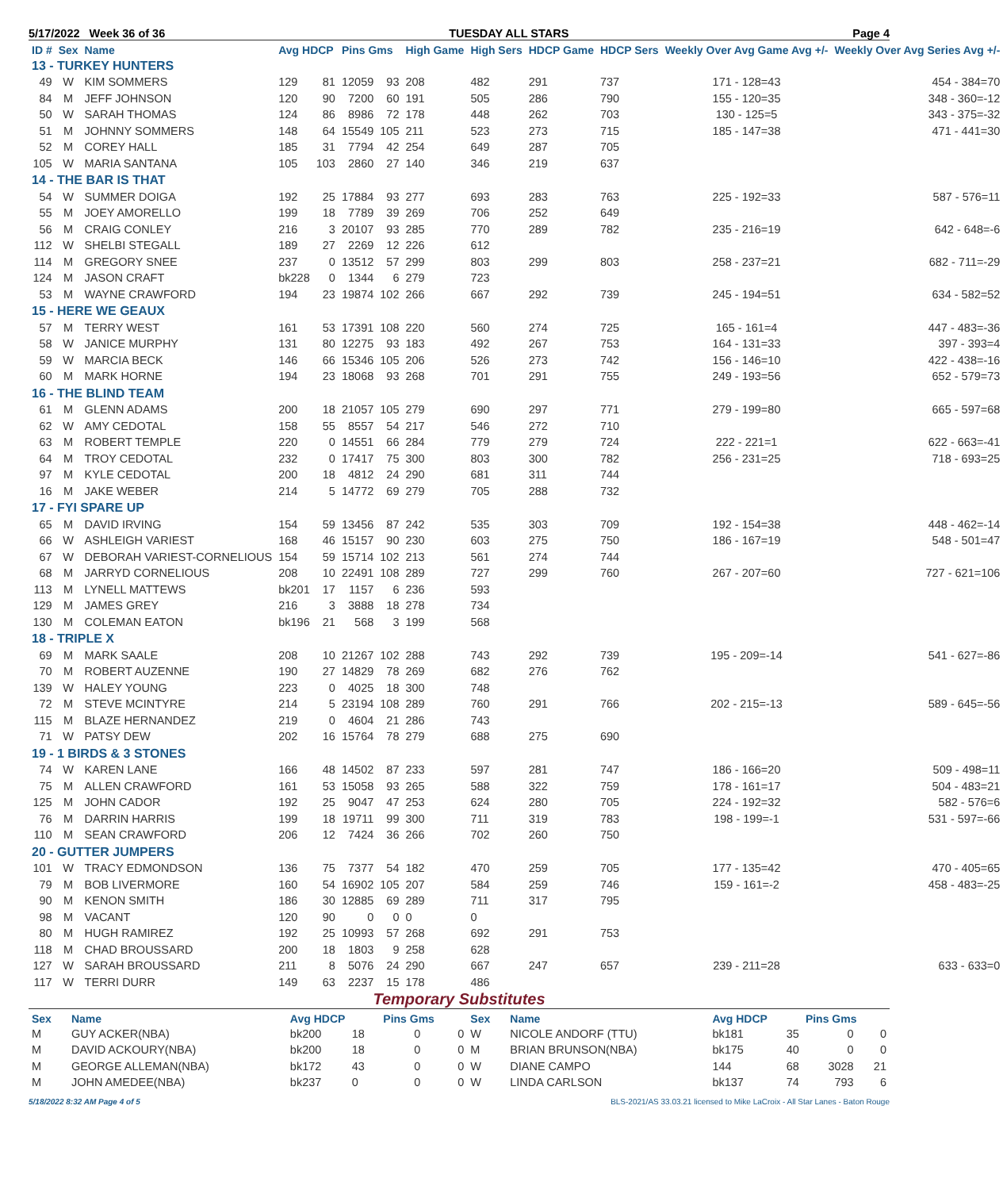5/17/2022 Week 36 of 36 TUESDAY ALL STARS Page 4
| ID # | Sex | Name | Avg HDCP | | Pins Gms | | High Game | High Sers | HDCP Game | HDCP Sers | Weekly Over Avg Game Avg +/- | Weekly Over Avg Series Avg +/- |
| --- | --- | --- | --- | --- | --- | --- | --- | --- | --- | --- | --- | --- |
| 13 - TURKEY HUNTERS | | | | | | | | | | | | |
| 49 | W | KIM SOMMERS | 129 | 81 | 12059 | 93 | 208 | 482 | 291 | 737 | 171 - 128=43 | 454 - 384=70 |
| 84 | M | JEFF JOHNSON | 120 | 90 | 7200 | 60 | 191 | 505 | 286 | 790 | 155 - 120=35 | 348 - 360=-12 |
| 50 | W | SARAH THOMAS | 124 | 86 | 8986 | 72 | 178 | 448 | 262 | 703 | 130 - 125=5 | 343 - 375=-32 |
| 51 | M | JOHNNY SOMMERS | 148 | 64 | 15549 | 105 | 211 | 523 | 273 | 715 | 185 - 147=38 | 471 - 441=30 |
| 52 | M | COREY HALL | 185 | 31 | 7794 | 42 | 254 | 649 | 287 | 705 | | |
| 105 | W | MARIA SANTANA | 105 | 103 | 2860 | 27 | 140 | 346 | 219 | 637 | | |
| 14 - THE BAR IS THAT | | | | | | | | | | | | |
| 54 | W | SUMMER DOIGA | 192 | 25 | 17884 | 93 | 277 | 693 | 283 | 763 | 225 - 192=33 | 587 - 576=11 |
| 55 | M | JOEY AMORELLO | 199 | 18 | 7789 | 39 | 269 | 706 | 252 | 649 | | |
| 56 | M | CRAIG CONLEY | 216 | 3 | 20107 | 93 | 285 | 770 | 289 | 782 | 235 - 216=19 | 642 - 648=-6 |
| 112 | W | SHELBI STEGALL | 189 | 27 | 2269 | 12 | 226 | 612 | | | | |
| 114 | M | GREGORY SNEE | 237 | 0 | 13512 | 57 | 299 | 803 | 299 | 803 | 258 - 237=21 | 682 - 711=-29 |
| 124 | M | JASON CRAFT | bk228 | 0 | 1344 | 6 | 279 | 723 | | | | |
| 53 | M | WAYNE CRAWFORD | 194 | 23 | 19874 | 102 | 266 | 667 | 292 | 739 | 245 - 194=51 | 634 - 582=52 |
| 15 - HERE WE GEAUX | | | | | | | | | | | | |
| 57 | M | TERRY WEST | 161 | 53 | 17391 | 108 | 220 | 560 | 274 | 725 | 165 - 161=4 | 447 - 483=-36 |
| 58 | W | JANICE MURPHY | 131 | 80 | 12275 | 93 | 183 | 492 | 267 | 753 | 164 - 131=33 | 397 - 393=4 |
| 59 | W | MARCIA BECK | 146 | 66 | 15346 | 105 | 206 | 526 | 273 | 742 | 156 - 146=10 | 422 - 438=-16 |
| 60 | M | MARK HORNE | 194 | 23 | 18068 | 93 | 268 | 701 | 291 | 755 | 249 - 193=56 | 652 - 579=73 |
| 16 - THE BLIND TEAM | | | | | | | | | | | | |
| 61 | M | GLENN ADAMS | 200 | 18 | 21057 | 105 | 279 | 690 | 297 | 771 | 279 - 199=80 | 665 - 597=68 |
| 62 | W | AMY CEDOTAL | 158 | 55 | 8557 | 54 | 217 | 546 | 272 | 710 | | |
| 63 | M | ROBERT TEMPLE | 220 | 0 | 14551 | 66 | 284 | 779 | 279 | 724 | 222 - 221=1 | 622 - 663=-41 |
| 64 | M | TROY CEDOTAL | 232 | 0 | 17417 | 75 | 300 | 803 | 300 | 782 | 256 - 231=25 | 718 - 693=25 |
| 97 | M | KYLE CEDOTAL | 200 | 18 | 4812 | 24 | 290 | 681 | 311 | 744 | | |
| 16 | M | JAKE WEBER | 214 | 5 | 14772 | 69 | 279 | 705 | 288 | 732 | | |
| 17 - FYI SPARE UP | | | | | | | | | | | | |
| 65 | M | DAVID IRVING | 154 | 59 | 13456 | 87 | 242 | 535 | 303 | 709 | 192 - 154=38 | 448 - 462=-14 |
| 66 | W | ASHLEIGH VARIEST | 168 | 46 | 15157 | 90 | 230 | 603 | 275 | 750 | 186 - 167=19 | 548 - 501=47 |
| 67 | W | DEBORAH VARIEST-CORNELIOUS | 154 | 59 | 15714 | 102 | 213 | 561 | 274 | 744 | | |
| 68 | M | JARRYD CORNELIOUS | 208 | 10 | 22491 | 108 | 289 | 727 | 299 | 760 | 267 - 207=60 | 727 - 621=106 |
| 113 | M | LYNELL MATTEWS | bk201 | 17 | 1157 | 6 | 236 | 593 | | | | |
| 129 | M | JAMES GREY | 216 | 3 | 3888 | 18 | 278 | 734 | | | | |
| 130 | M | COLEMAN EATON | bk196 | 21 | 568 | 3 | 199 | 568 | | | | |
| 18 - TRIPLE X | | | | | | | | | | | | |
| 69 | M | MARK SAALE | 208 | 10 | 21267 | 102 | 288 | 743 | 292 | 739 | 195 - 209=-14 | 541 - 627=-86 |
| 70 | M | ROBERT AUZENNE | 190 | 27 | 14829 | 78 | 269 | 682 | 276 | 762 | | |
| 139 | W | HALEY YOUNG | 223 | 0 | 4025 | 18 | 300 | 748 | | | | |
| 72 | M | STEVE MCINTYRE | 214 | 5 | 23194 | 108 | 289 | 760 | 291 | 766 | 202 - 215=-13 | 589 - 645=-56 |
| 115 | M | BLAZE HERNANDEZ | 219 | 0 | 4604 | 21 | 286 | 743 | | | | |
| 71 | W | PATSY DEW | 202 | 16 | 15764 | 78 | 279 | 688 | 275 | 690 | | |
| 19 - 1 BIRDS & 3 STONES | | | | | | | | | | | | |
| 74 | W | KAREN LANE | 166 | 48 | 14502 | 87 | 233 | 597 | 281 | 747 | 186 - 166=20 | 509 - 498=11 |
| 75 | M | ALLEN CRAWFORD | 161 | 53 | 15058 | 93 | 265 | 588 | 322 | 759 | 178 - 161=17 | 504 - 483=21 |
| 125 | M | JOHN CADOR | 192 | 25 | 9047 | 47 | 253 | 624 | 280 | 705 | 224 - 192=32 | 582 - 576=6 |
| 76 | M | DARRIN HARRIS | 199 | 18 | 19711 | 99 | 300 | 711 | 319 | 783 | 198 - 199=-1 | 531 - 597=-66 |
| 110 | M | SEAN CRAWFORD | 206 | 12 | 7424 | 36 | 266 | 702 | 260 | 750 | | |
| 20 - GUTTER JUMPERS | | | | | | | | | | | | |
| 101 | W | TRACY EDMONDSON | 136 | 75 | 7377 | 54 | 182 | 470 | 259 | 705 | 177 - 135=42 | 470 - 405=65 |
| 79 | M | BOB LIVERMORE | 160 | 54 | 16902 | 105 | 207 | 584 | 259 | 746 | 159 - 161=-2 | 458 - 483=-25 |
| 90 | M | KENON SMITH | 186 | 30 | 12885 | 69 | 289 | 711 | 317 | 795 | | |
| 98 | M | VACANT | 120 | 90 | 0 | 0 | 0 | 0 | | | | |
| 80 | M | HUGH RAMIREZ | 192 | 25 | 10993 | 57 | 268 | 692 | 291 | 753 | | |
| 118 | M | CHAD BROUSSARD | 200 | 18 | 1803 | 9 | 258 | 628 | | | | |
| 127 | W | SARAH BROUSSARD | 211 | 8 | 5076 | 24 | 290 | 667 | 247 | 657 | 239 - 211=28 | 633 - 633=0 |
| 117 | W | TERRI DURR | 149 | 63 | 2237 | 15 | 178 | 486 | | | | |
Temporary Substitutes
| Sex | Name | Avg HDCP | | Pins Gms | | Sex | Name | Avg HDCP | | Pins Gms | |
| --- | --- | --- | --- | --- | --- | --- | --- | --- | --- | --- | --- |
| M | GUY ACKER(NBA) | bk200 | 18 | 0 | 0 | W | NICOLE ANDORF (TTU) | bk181 | 35 | 0 | 0 |
| M | DAVID ACKOURY(NBA) | bk200 | 18 | 0 | 0 | M | BRIAN BRUNSON(NBA) | bk175 | 40 | 0 | 0 |
| M | GEORGE ALLEMAN(NBA) | bk172 | 43 | 0 | 0 | W | DIANE CAMPO | 144 | 68 | 3028 | 21 |
| M | JOHN AMEDEE(NBA) | bk237 | 0 | 0 | 0 | W | LINDA CARLSON | bk137 | 74 | 793 | 6 |
5/18/2022 8:32 AM Page 4 of 5 BLS-2021/AS 33.03.21 licensed to Mike LaCroix - All Star Lanes - Baton Rouge